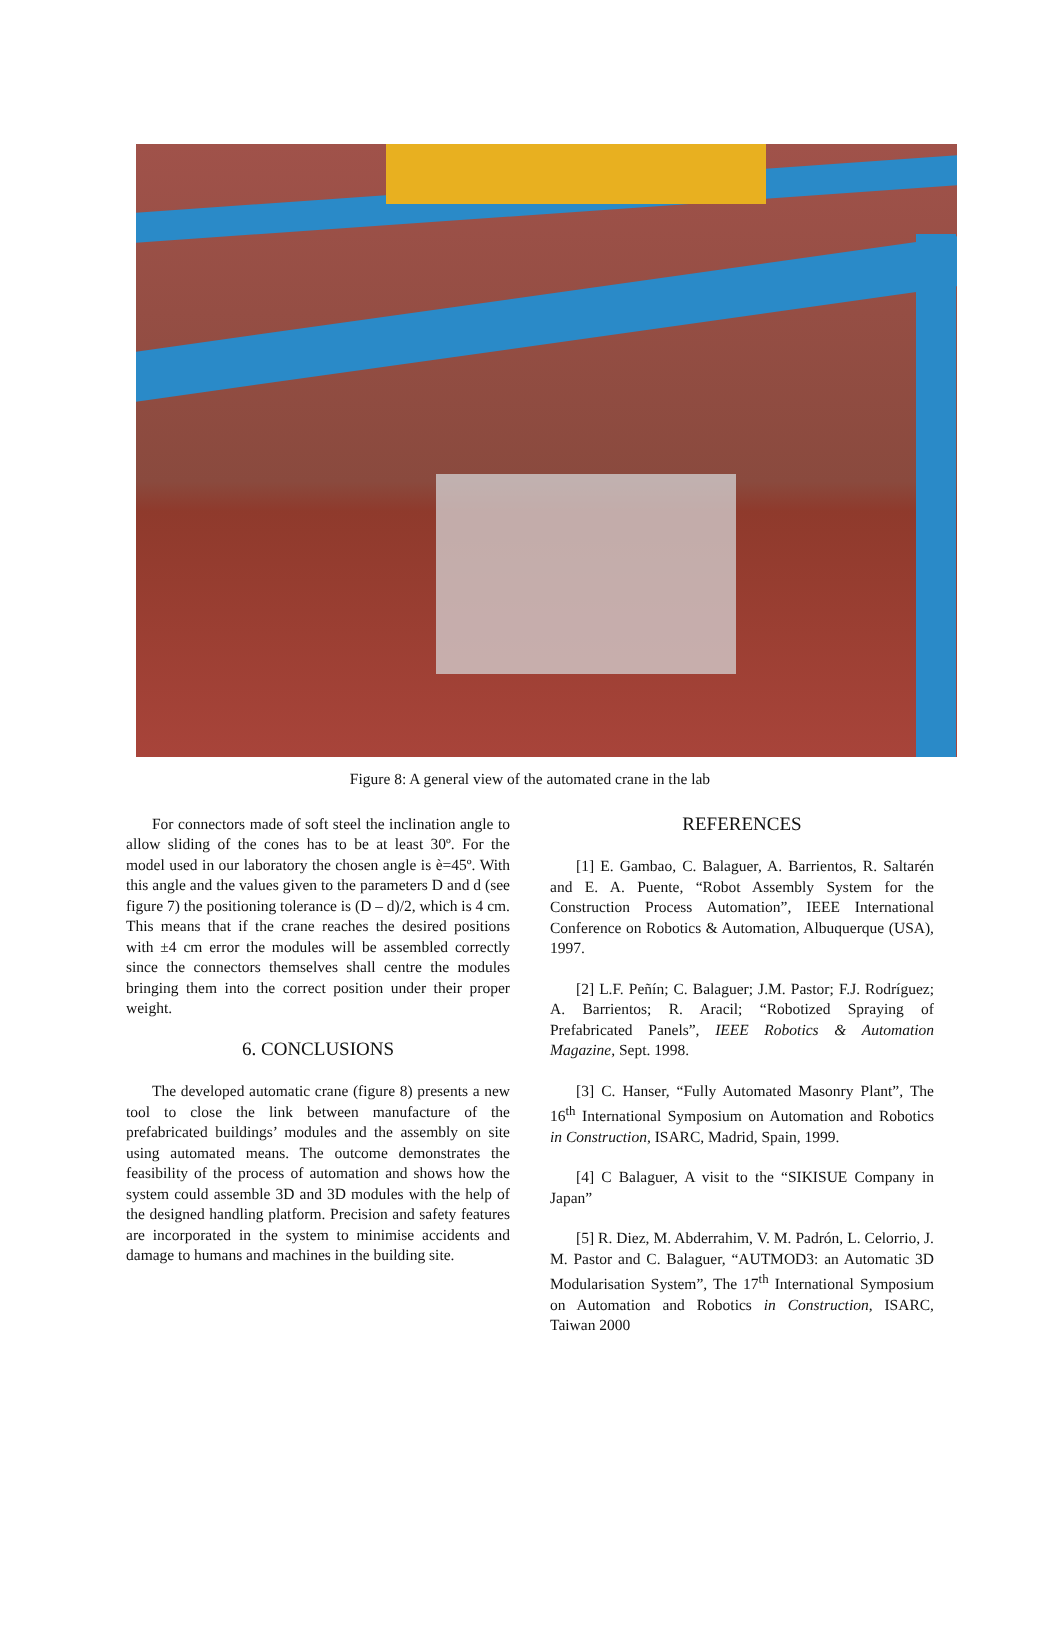Figure 8: A general view of the automated crane in the lab
For connectors made of soft steel the inclination angle to allow sliding of the cones has to be at least 30º. For the model used in our laboratory the chosen angle is è=45º. With this angle and the values given to the parameters D and d (see figure 7) the positioning tolerance is (D – d)/2, which is 4 cm. This means that if the crane reaches the desired positions with ±4 cm error the modules will be assembled correctly since the connectors themselves shall centre the modules bringing them into the correct position under their proper weight.
6. CONCLUSIONS
The developed automatic crane (figure 8) presents a new tool to close the link between manufacture of the prefabricated buildings’ modules and the assembly on site using automated means. The outcome demonstrates the feasibility of the process of automation and shows how the system could assemble 3D and 3D modules with the help of the designed handling platform. Precision and safety features are incorporated in the system to minimise accidents and damage to humans and machines in the building site.
REFERENCES
[1] E. Gambao, C. Balaguer, A. Barrientos, R. Saltarén and E. A. Puente, “Robot Assembly System for the Construction Process Automation”, IEEE International Conference on Robotics & Automation, Albuquerque (USA), 1997.
[2] L.F. Peñín; C. Balaguer; J.M. Pastor; F.J. Rodríguez; A. Barrientos; R. Aracil; “Robotized Spraying of Prefabricated Panels”, IEEE Robotics & Automation Magazine, Sept. 1998.
[3] C. Hanser, “Fully Automated Masonry Plant”, The 16<sup>th</sup> International Symposium on Automation and Robotics in Construction, ISARC, Madrid, Spain, 1999.
[4] C Balaguer, A visit to the “SIKISUE Company in Japan”
[5] R. Diez, M. Abderrahim, V. M. Padrón, L. Celorrio, J. M. Pastor and C. Balaguer, “AUTMOD3: an Automatic 3D Modularisation System”, The 17<sup>th</sup> International Symposium on Automation and Robotics in Construction, ISARC, Taiwan 2000